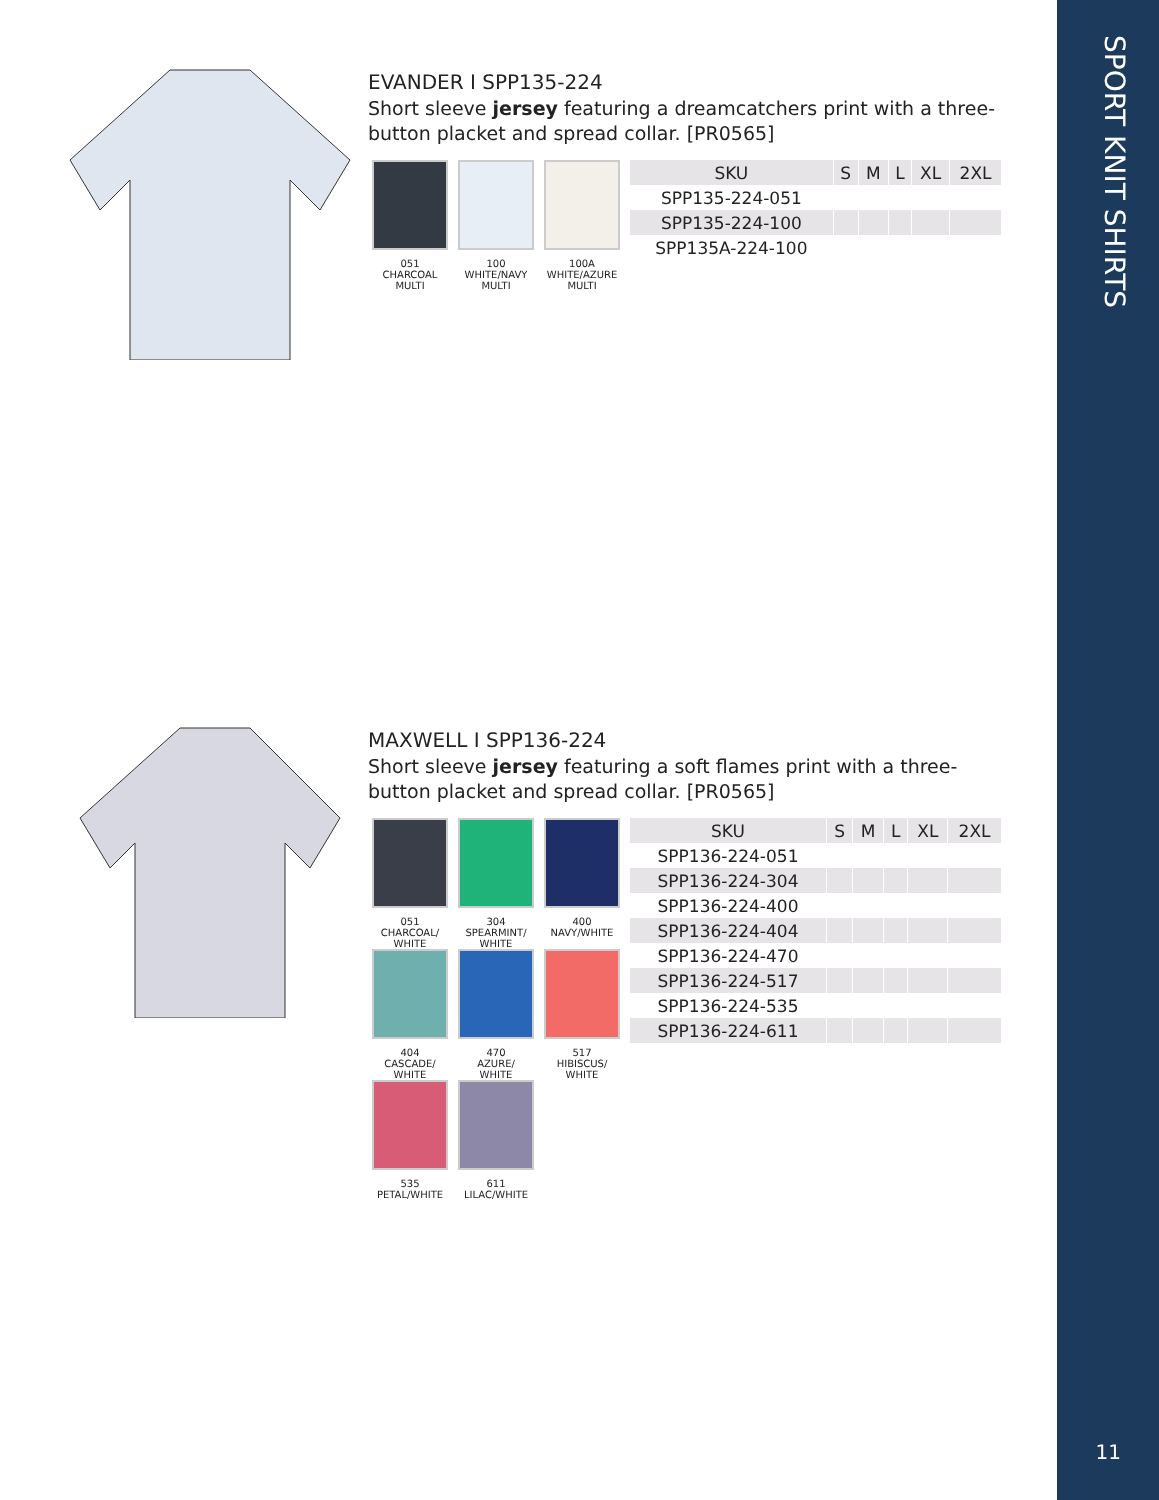SPORT KNIT SHIRTS
11
EVANDER I SPP135-224
Short sleeve jersey featuring a dreamcatchers print with a three-button placket and spread collar. [PR0565]
051
CHARCOAL
MULTI
100
WHITE/NAVY
MULTI
100A
WHITE/AZURE
MULTI
| SKU | S | M | L | XL | 2XL |
| --- | --- | --- | --- | --- | --- |
| SPP135-224-051 | | | | | |
| SPP135-224-100 | | | | | |
| SPP135A-224-100 | | | | | |
MAXWELL I SPP136-224
Short sleeve jersey featuring a soft flames print with a three-button placket and spread collar. [PR0565]
051
CHARCOAL/
WHITE
304
SPEARMINT/
WHITE
400
NAVY/WHITE
404
CASCADE/
WHITE
470
AZURE/
WHITE
517
HIBISCUS/
WHITE
535
PETAL/WHITE
611
LILAC/WHITE
| SKU | S | M | L | XL | 2XL |
| --- | --- | --- | --- | --- | --- |
| SPP136-224-051 | | | | | |
| SPP136-224-304 | | | | | |
| SPP136-224-400 | | | | | |
| SPP136-224-404 | | | | | |
| SPP136-224-470 | | | | | |
| SPP136-224-517 | | | | | |
| SPP136-224-535 | | | | | |
| SPP136-224-611 | | | | | |